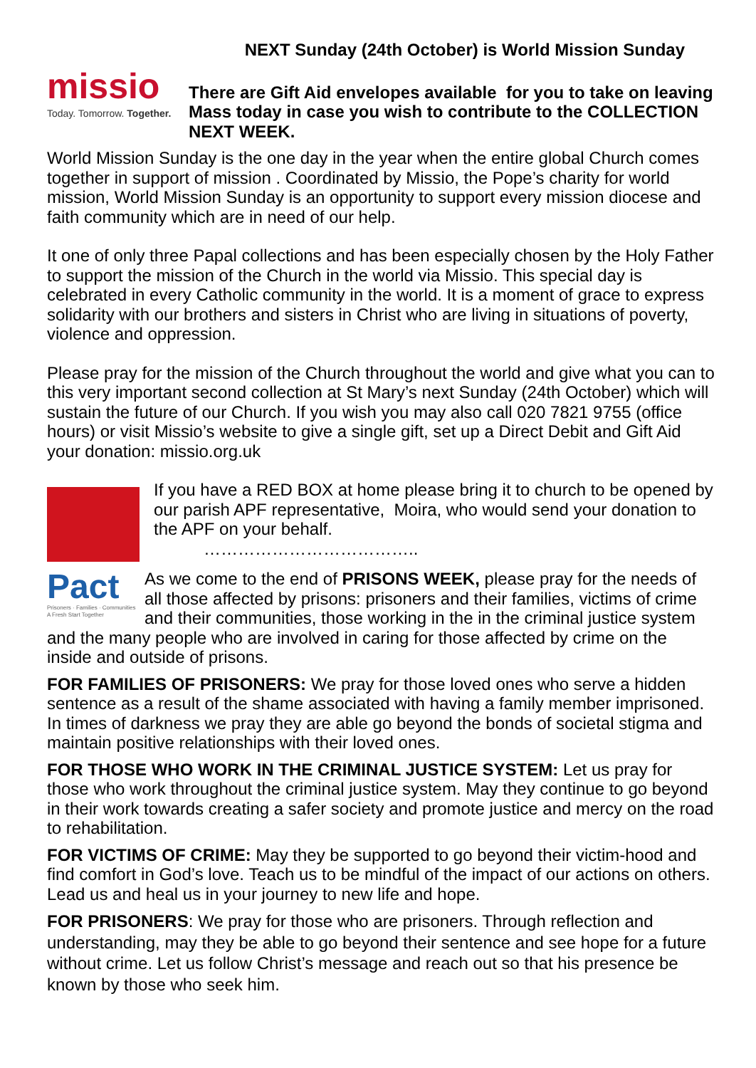NEXT Sunday (24th October) is World Mission Sunday
missio
Today. Tomorrow. Together.
There are Gift Aid envelopes available for you to take on leaving Mass today in case you wish to contribute to the COLLECTION NEXT WEEK.
World Mission Sunday is the one day in the year when the entire global Church comes together in support of mission . Coordinated by Missio, the Pope’s charity for world mission, World Mission Sunday is an opportunity to support every mission diocese and faith community which are in need of our help.
It one of only three Papal collections and has been especially chosen by the Holy Father to support the mission of the Church in the world via Missio. This special day is celebrated in every Catholic community in the world. It is a moment of grace to express solidarity with our brothers and sisters in Christ who are living in situations of poverty, violence and oppression.
Please pray for the mission of the Church throughout the world and give what you can to this very important second collection at St Mary’s next Sunday (24th October) which will sustain the future of our Church. If you wish you may also call 020 7821 9755 (office hours) or visit Missio’s website to give a single gift, set up a Direct Debit and Gift Aid your donation: missio.org.uk
If you have a RED BOX at home please bring it to church to be opened by our parish APF representative, Moira, who would send your donation to the APF on your behalf.
………………………………..
Pact
Prisoners · Families · Communities
A Fresh Start Together
As we come to the end of PRISONS WEEK, please pray for the needs of all those affected by prisons: prisoners and their families, victims of crime and their communities, those working in the in the criminal justice system and the many people who are involved in caring for those affected by crime on the inside and outside of prisons.
FOR FAMILIES OF PRISONERS: We pray for those loved ones who serve a hidden sentence as a result of the shame associated with having a family member imprisoned. In times of darkness we pray they are able go beyond the bonds of societal stigma and maintain positive relationships with their loved ones.
FOR THOSE WHO WORK IN THE CRIMINAL JUSTICE SYSTEM: Let us pray for those who work throughout the criminal justice system. May they continue to go beyond in their work towards creating a safer society and promote justice and mercy on the road to rehabilitation.
FOR VICTIMS OF CRIME: May they be supported to go beyond their victim-hood and find comfort in God’s love. Teach us to be mindful of the impact of our actions on others. Lead us and heal us in your journey to new life and hope.
FOR PRISONERS: We pray for those who are prisoners. Through reflection and understanding, may they be able to go beyond their sentence and see hope for a future without crime. Let us follow Christ’s message and reach out so that his presence be known by those who seek him.